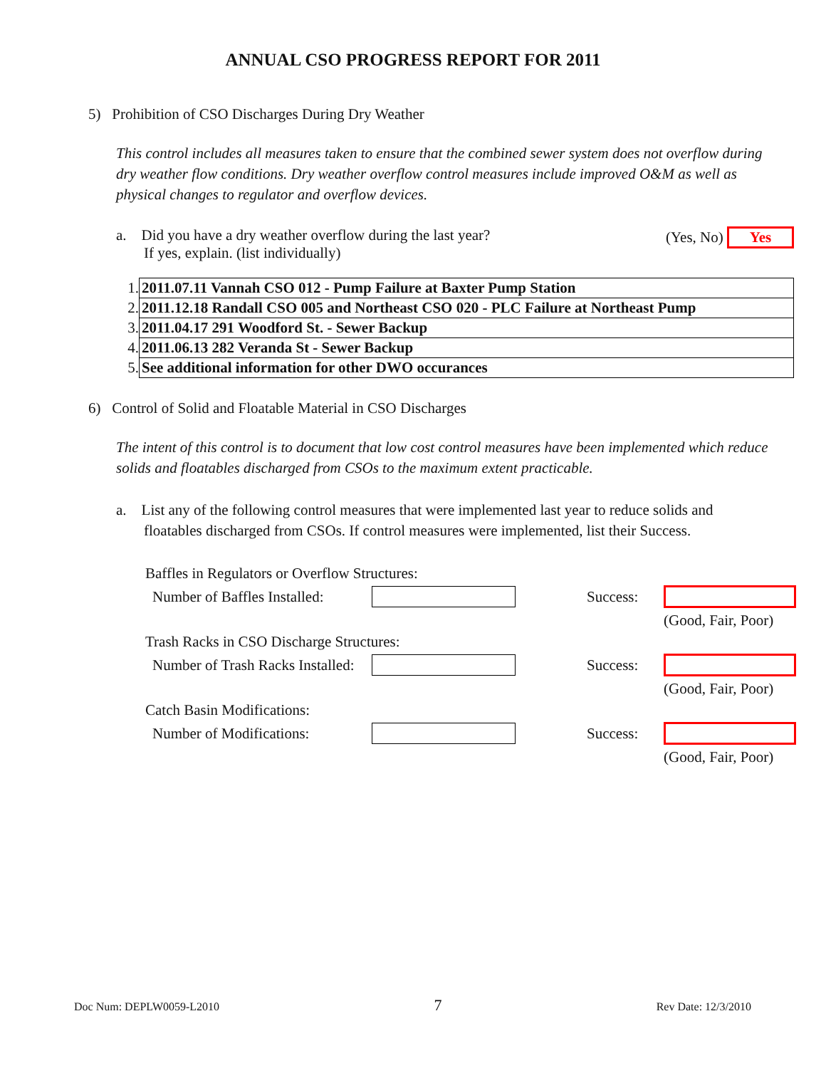ANNUAL CSO PROGRESS REPORT FOR 2011
5) Prohibition of CSO Discharges During Dry Weather
This control includes all measures taken to ensure that the combined sewer system does not overflow during dry weather flow conditions. Dry weather overflow control measures include improved O&M as well as physical changes to regulator and overflow devices.
a. Did you have a dry weather overflow during the last year?
If yes, explain. (list individually)
(Yes, No) Yes
| 1. | 2011.07.11 Vannah CSO 012 - Pump Failure at Baxter Pump Station |
| 2. | 2011.12.18 Randall CSO 005 and Northeast CSO 020 - PLC Failure at Northeast Pump |
| 3. | 2011.04.17 291 Woodford St. - Sewer Backup |
| 4. | 2011.06.13 282 Veranda St - Sewer Backup |
| 5. | See additional information for other DWO occurances |
6) Control of Solid and Floatable Material in CSO Discharges
The intent of this control is to document that low cost control measures have been implemented which reduce solids and floatables discharged from CSOs to the maximum extent practicable.
a. List any of the following control measures that were implemented last year to reduce solids and
floatables discharged from CSOs. If control measures were implemented, list their Success.
| Baffles in Regulators or Overflow Structures: | | | |
| Number of Baffles Installed: | | Success: | |
| | | | (Good, Fair, Poor) |
| Trash Racks in CSO Discharge Structures: | | | |
| Number of Trash Racks Installed: | | Success: | |
| | | | (Good, Fair, Poor) |
| Catch Basin Modifications: | | | |
| Number of Modifications: | | Success: | |
| | | | (Good, Fair, Poor) |
Doc Num: DEPLW0059-L2010 7 Rev Date: 12/3/2010